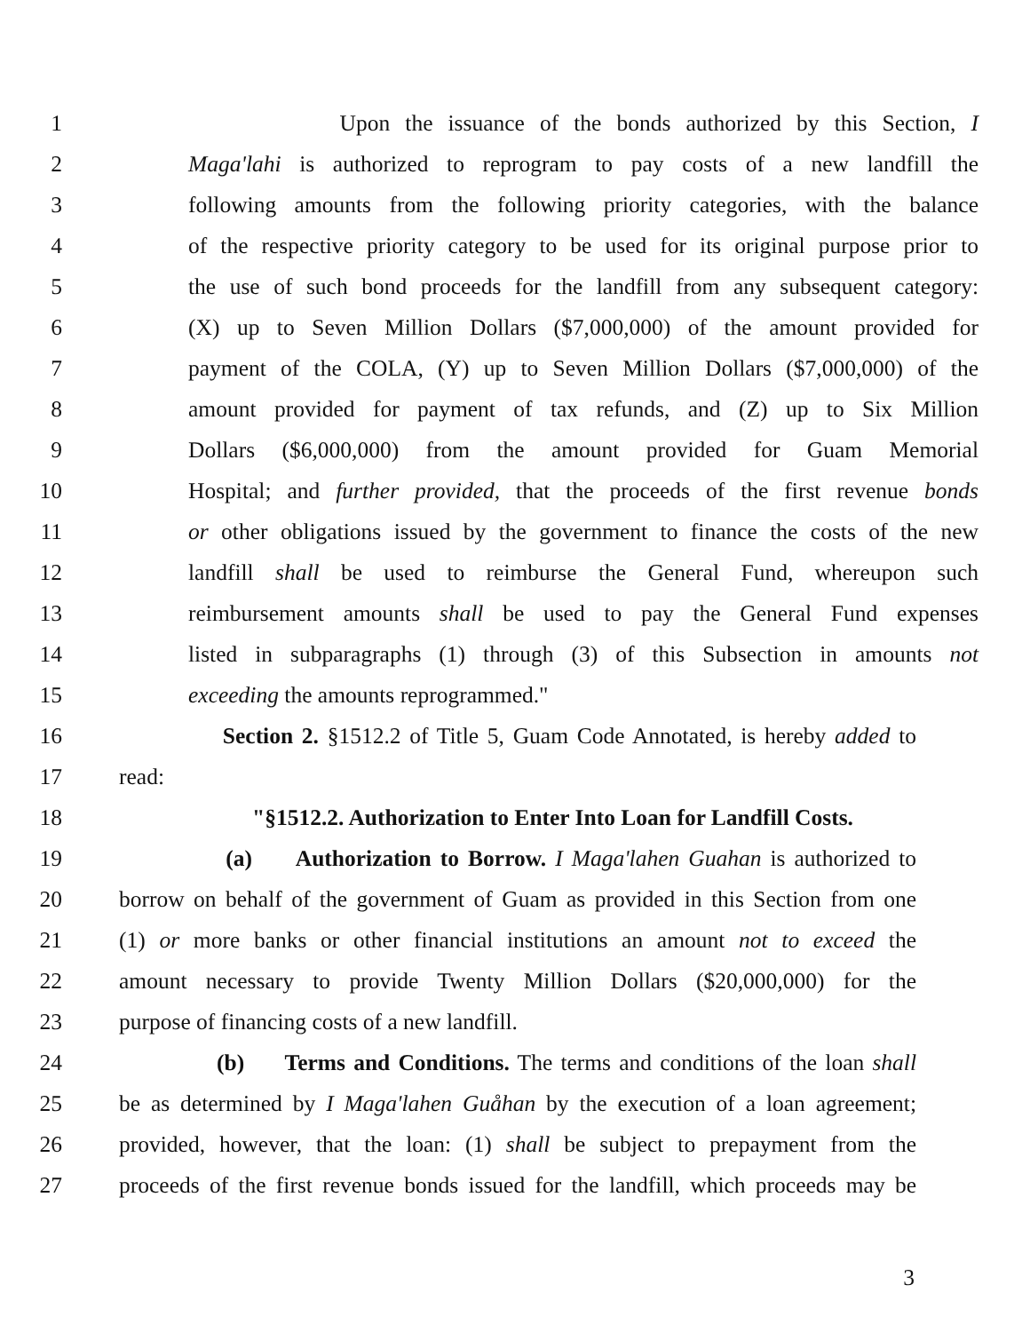1 Upon the issuance of the bonds authorized by this Section, I
2 Maga'lahi is authorized to reprogram to pay costs of a new landfill the
3 following amounts from the following priority categories, with the balance
4 of the respective priority category to be used for its original purpose prior to
5 the use of such bond proceeds for the landfill from any subsequent category:
6 (X) up to Seven Million Dollars ($7,000,000) of the amount provided for
7 payment of the COLA, (Y) up to Seven Million Dollars ($7,000,000) of the
8 amount provided for payment of tax refunds, and (Z) up to Six Million
9 Dollars ($6,000,000) from the amount provided for Guam Memorial
10 Hospital; and further provided, that the proceeds of the first revenue bonds
11 or other obligations issued by the government to finance the costs of the new
12 landfill shall be used to reimburse the General Fund, whereupon such
13 reimbursement amounts shall be used to pay the General Fund expenses
14 listed in subparagraphs (1) through (3) of this Subsection in amounts not
15 exceeding the amounts reprogrammed."
16 Section 2. §1512.2 of Title 5, Guam Code Annotated, is hereby added to
17 read:
18 "§1512.2. Authorization to Enter Into Loan for Landfill Costs.
19 (a) Authorization to Borrow. I Maga'lahen Guahan is authorized to
20 borrow on behalf of the government of Guam as provided in this Section from one
21 (1) or more banks or other financial institutions an amount not to exceed the
22 amount necessary to provide Twenty Million Dollars ($20,000,000) for the
23 purpose of financing costs of a new landfill.
24 (b) Terms and Conditions. The terms and conditions of the loan shall
25 be as determined by I Maga'lahen Guåhan by the execution of a loan agreement;
26 provided, however, that the loan: (1) shall be subject to prepayment from the
27 proceeds of the first revenue bonds issued for the landfill, which proceeds may be
3